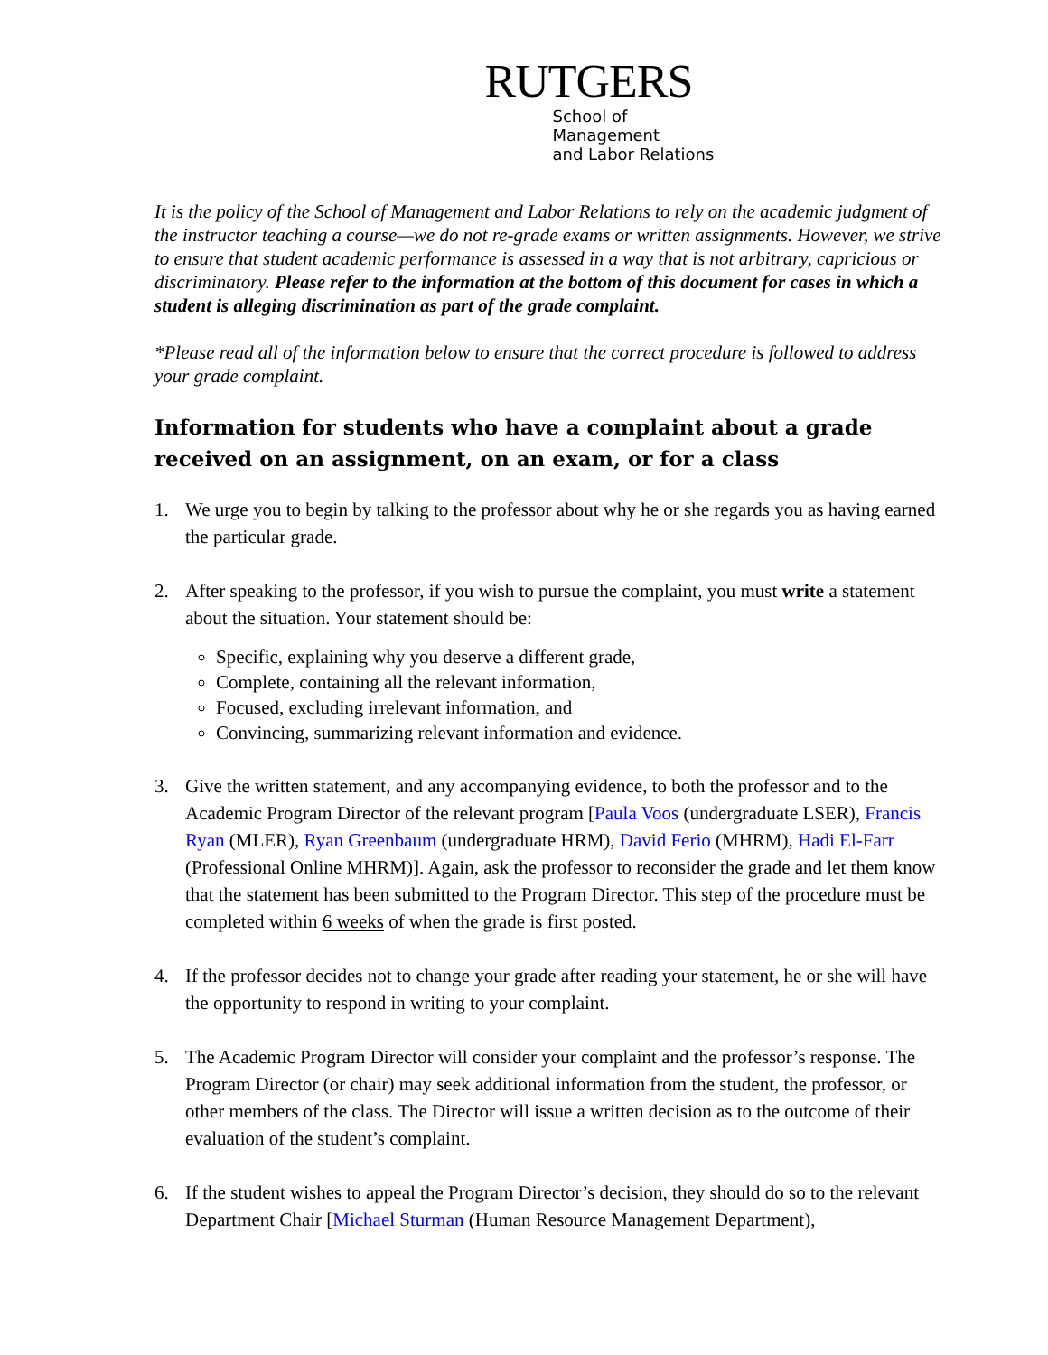RUTGERS
School of Management
and Labor Relations
It is the policy of the School of Management and Labor Relations to rely on the academic judgment of the instructor teaching a course—we do not re-grade exams or written assignments. However, we strive to ensure that student academic performance is assessed in a way that is not arbitrary, capricious or discriminatory. Please refer to the information at the bottom of this document for cases in which a student is alleging discrimination as part of the grade complaint.
*Please read all of the information below to ensure that the correct procedure is followed to address your grade complaint.
Information for students who have a complaint about a grade received on an assignment, on an exam, or for a class
1. We urge you to begin by talking to the professor about why he or she regards you as having earned the particular grade.
2. After speaking to the professor, if you wish to pursue the complaint, you must write a statement about the situation. Your statement should be:
Specific, explaining why you deserve a different grade,
Complete, containing all the relevant information,
Focused, excluding irrelevant information, and
Convincing, summarizing relevant information and evidence.
3. Give the written statement, and any accompanying evidence, to both the professor and to the Academic Program Director of the relevant program [Paula Voos (undergraduate LSER), Francis Ryan (MLER), Ryan Greenbaum (undergraduate HRM), David Ferio (MHRM), Hadi El-Farr (Professional Online MHRM)]. Again, ask the professor to reconsider the grade and let them know that the statement has been submitted to the Program Director. This step of the procedure must be completed within 6 weeks of when the grade is first posted.
4. If the professor decides not to change your grade after reading your statement, he or she will have the opportunity to respond in writing to your complaint.
5. The Academic Program Director will consider your complaint and the professor’s response. The Program Director (or chair) may seek additional information from the student, the professor, or other members of the class. The Director will issue a written decision as to the outcome of their evaluation of the student’s complaint.
6. If the student wishes to appeal the Program Director’s decision, they should do so to the relevant Department Chair [Michael Sturman (Human Resource Management Department),